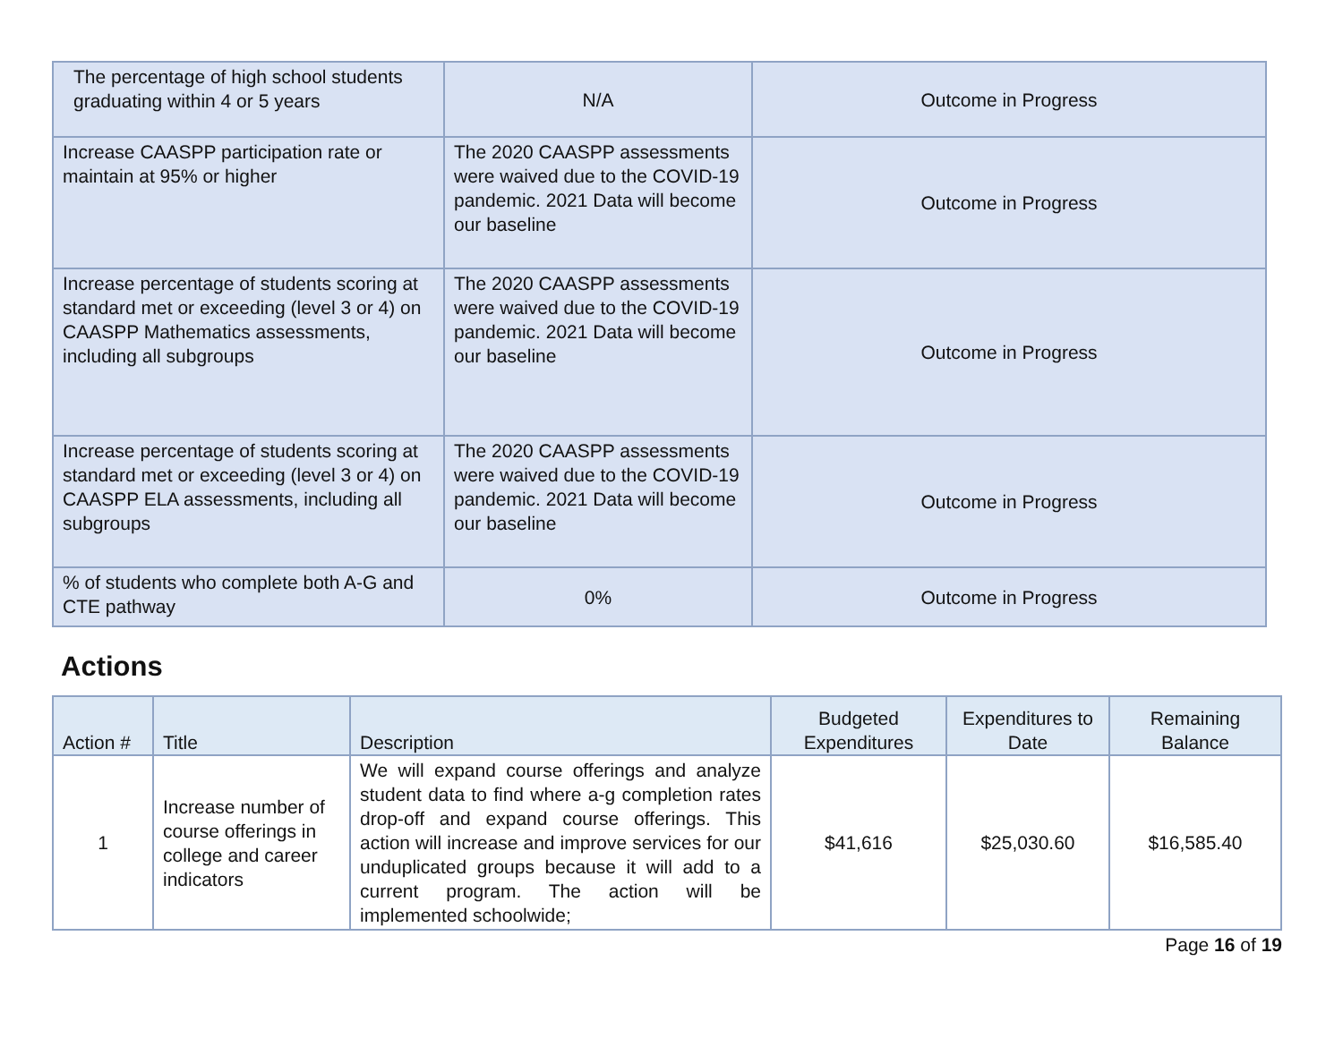| The percentage of high school students graduating within 4 or 5 years | N/A | Outcome in Progress |
| Increase CAASPP participation rate or maintain at 95% or higher | The 2020 CAASPP assessments were waived due to the COVID-19 pandemic. 2021 Data will become our baseline | Outcome in Progress |
| Increase percentage of students scoring at standard met or exceeding (level 3 or 4) on CAASPP Mathematics assessments, including all subgroups | The 2020 CAASPP assessments were waived due to the COVID-19 pandemic. 2021 Data will become our baseline | Outcome in Progress |
| Increase percentage of students scoring at standard met or exceeding (level 3 or 4) on CAASPP ELA assessments, including all subgroups | The 2020 CAASPP assessments were waived due to the COVID-19 pandemic. 2021 Data will become our baseline | Outcome in Progress |
| % of students who complete both A-G and CTE pathway | 0% | Outcome in Progress |
Actions
| Action # | Title | Description | Budgeted Expenditures | Expenditures to Date | Remaining Balance |
| --- | --- | --- | --- | --- | --- |
| 1 | Increase number of course offerings in college and career indicators | We will expand course offerings and analyze student data to find where a-g completion rates drop-off and expand course offerings. This action will increase and improve services for our unduplicated groups because it will add to a current program. The action will be implemented schoolwide; | $41,616 | $25,030.60 | $16,585.40 |
Page 16 of 19